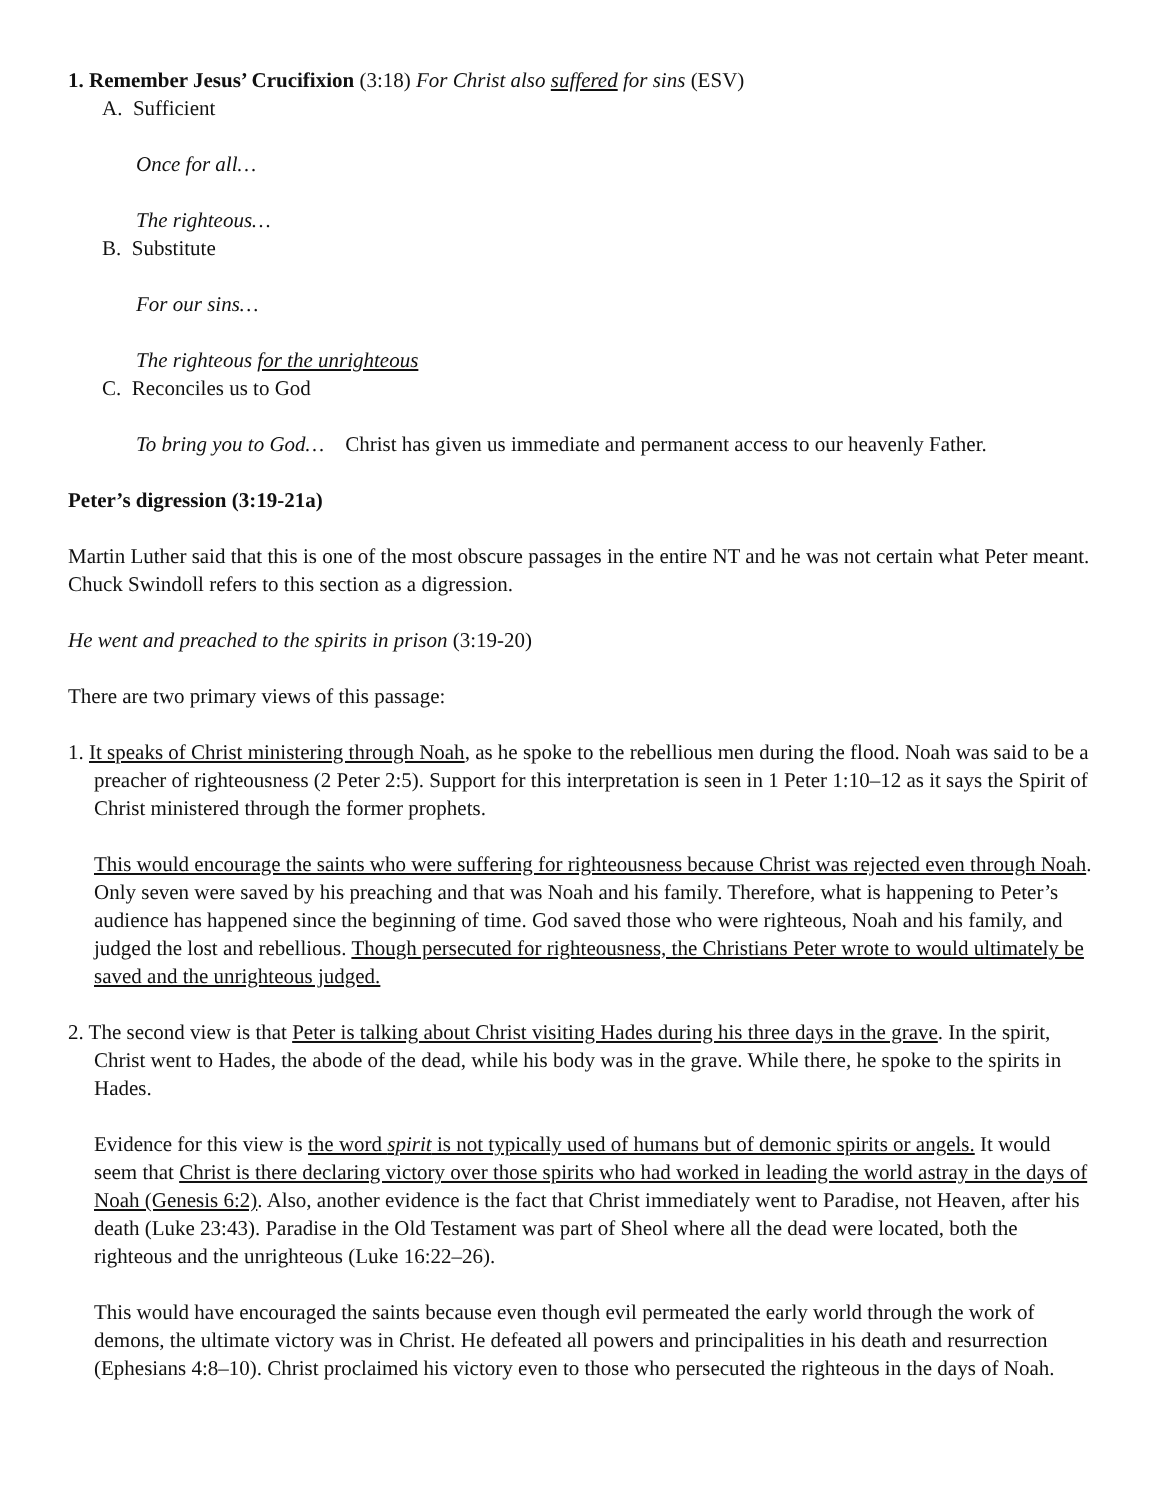1. Remember Jesus’ Crucifixion (3:18) For Christ also suffered for sins (ESV)
A. Sufficient
Once for all…
The righteous…
B. Substitute
For our sins…
The righteous for the unrighteous
C. Reconciles us to God
To bring you to God… Christ has given us immediate and permanent access to our heavenly Father.
Peter’s digression (3:19-21a)
Martin Luther said that this is one of the most obscure passages in the entire NT and he was not certain what Peter meant. Chuck Swindoll refers to this section as a digression.
He went and preached to the spirits in prison (3:19-20)
There are two primary views of this passage:
1. It speaks of Christ ministering through Noah, as he spoke to the rebellious men during the flood. Noah was said to be a preacher of righteousness (2 Peter 2:5). Support for this interpretation is seen in 1 Peter 1:10–12 as it says the Spirit of Christ ministered through the former prophets.
This would encourage the saints who were suffering for righteousness because Christ was rejected even through Noah. Only seven were saved by his preaching and that was Noah and his family. Therefore, what is happening to Peter’s audience has happened since the beginning of time. God saved those who were righteous, Noah and his family, and judged the lost and rebellious. Though persecuted for righteousness, the Christians Peter wrote to would ultimately be saved and the unrighteous judged.
2. The second view is that Peter is talking about Christ visiting Hades during his three days in the grave. In the spirit, Christ went to Hades, the abode of the dead, while his body was in the grave. While there, he spoke to the spirits in Hades.
Evidence for this view is the word spirit is not typically used of humans but of demonic spirits or angels. It would seem that Christ is there declaring victory over those spirits who had worked in leading the world astray in the days of Noah (Genesis 6:2). Also, another evidence is the fact that Christ immediately went to Paradise, not Heaven, after his death (Luke 23:43). Paradise in the Old Testament was part of Sheol where all the dead were located, both the righteous and the unrighteous (Luke 16:22–26).
This would have encouraged the saints because even though evil permeated the early world through the work of demons, the ultimate victory was in Christ. He defeated all powers and principalities in his death and resurrection (Ephesians 4:8–10). Christ proclaimed his victory even to those who persecuted the righteous in the days of Noah.